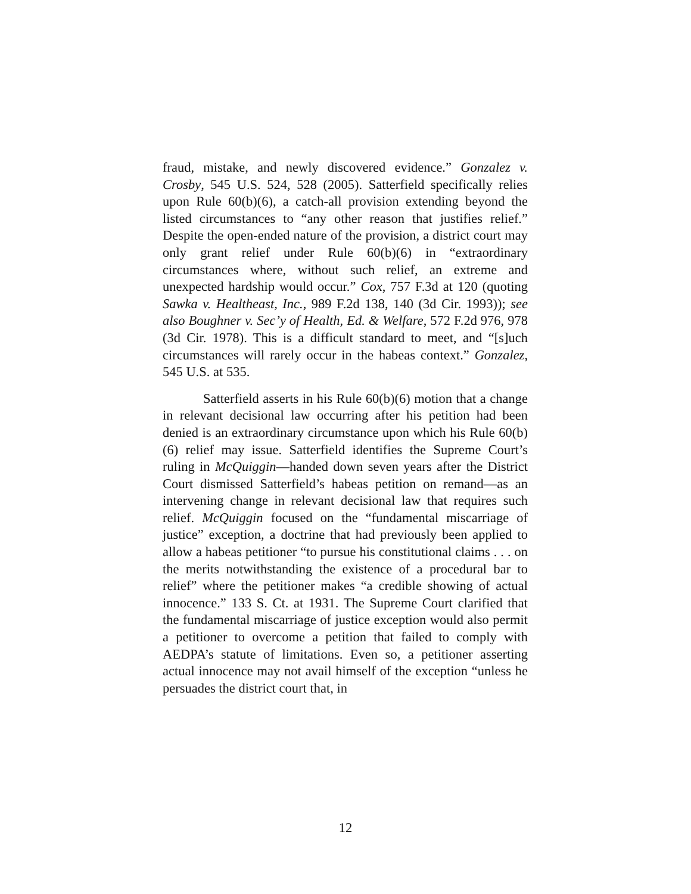fraud, mistake, and newly discovered evidence.” Gonzalez v. Crosby, 545 U.S. 524, 528 (2005). Satterfield specifically relies upon Rule 60(b)(6), a catch-all provision extending beyond the listed circumstances to “any other reason that justifies relief.” Despite the open-ended nature of the provision, a district court may only grant relief under Rule 60(b)(6) in “extraordinary circumstances where, without such relief, an extreme and unexpected hardship would occur.” Cox, 757 F.3d at 120 (quoting Sawka v. Healtheast, Inc., 989 F.2d 138, 140 (3d Cir. 1993)); see also Boughner v. Sec’y of Health, Ed. & Welfare, 572 F.2d 976, 978 (3d Cir. 1978). This is a difficult standard to meet, and “[s]uch circumstances will rarely occur in the habeas context.” Gonzalez, 545 U.S. at 535.
Satterfield asserts in his Rule 60(b)(6) motion that a change in relevant decisional law occurring after his petition had been denied is an extraordinary circumstance upon which his Rule 60(b)(6) relief may issue. Satterfield identifies the Supreme Court’s ruling in McQuiggin—handed down seven years after the District Court dismissed Satterfield’s habeas petition on remand—as an intervening change in relevant decisional law that requires such relief. McQuiggin focused on the “fundamental miscarriage of justice” exception, a doctrine that had previously been applied to allow a habeas petitioner “to pursue his constitutional claims . . . on the merits notwithstanding the existence of a procedural bar to relief” where the petitioner makes “a credible showing of actual innocence.” 133 S. Ct. at 1931. The Supreme Court clarified that the fundamental miscarriage of justice exception would also permit a petitioner to overcome a petition that failed to comply with AEDPA’s statute of limitations. Even so, a petitioner asserting actual innocence may not avail himself of the exception “unless he persuades the district court that, in
12